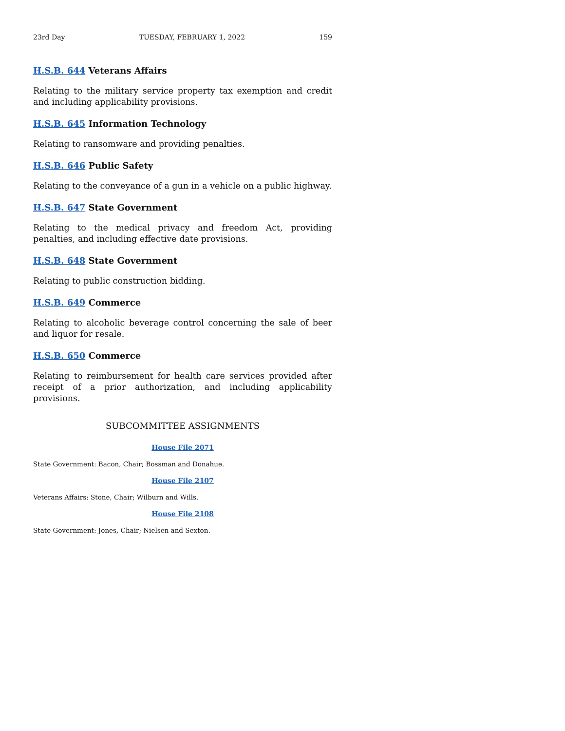23rd Day TUESDAY, FEBRUARY 1, 2022 159
H.S.B. 644 Veterans Affairs
Relating to the military service property tax exemption and credit and including applicability provisions.
H.S.B. 645 Information Technology
Relating to ransomware and providing penalties.
H.S.B. 646 Public Safety
Relating to the conveyance of a gun in a vehicle on a public highway.
H.S.B. 647 State Government
Relating to the medical privacy and freedom Act, providing penalties, and including effective date provisions.
H.S.B. 648 State Government
Relating to public construction bidding.
H.S.B. 649 Commerce
Relating to alcoholic beverage control concerning the sale of beer and liquor for resale.
H.S.B. 650 Commerce
Relating to reimbursement for health care services provided after receipt of a prior authorization, and including applicability provisions.
SUBCOMMITTEE ASSIGNMENTS
House File 2071
State Government: Bacon, Chair; Bossman and Donahue.
House File 2107
Veterans Affairs: Stone, Chair; Wilburn and Wills.
House File 2108
State Government: Jones, Chair; Nielsen and Sexton.